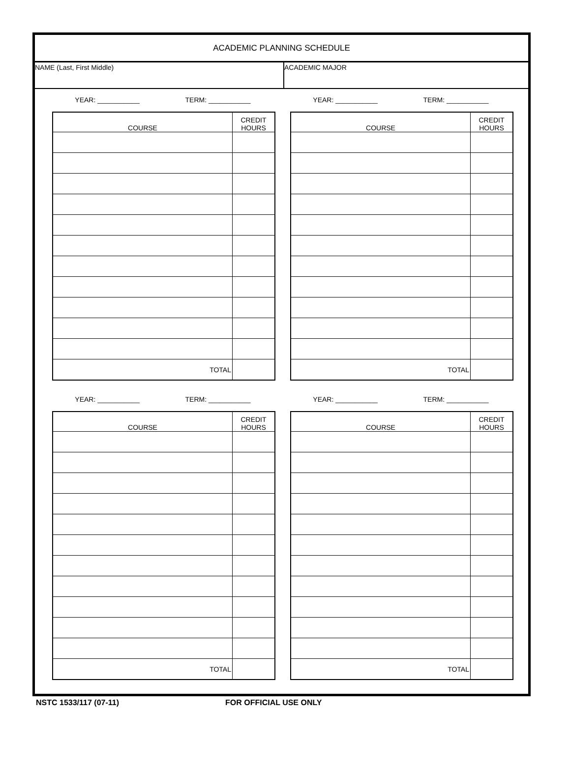ACADEMIC PLANNING SCHEDULE
NAME (Last, First Middle) ACADEMIC MAJOR
YEAR: ___________ TERM: ___________
| COURSE | CREDIT HOURS |
| --- | --- |
| TOTAL | |
YEAR: ___________ TERM: ___________
| COURSE | CREDIT HOURS |
| --- | --- |
| TOTAL | |
YEAR: ___________ TERM: ___________
| COURSE | CREDIT HOURS |
| --- | --- |
| TOTAL | |
YEAR: ___________ TERM: ___________
| COURSE | CREDIT HOURS |
| --- | --- |
| TOTAL | |
NSTC 1533/117 (07-11) FOR OFFICIAL USE ONLY